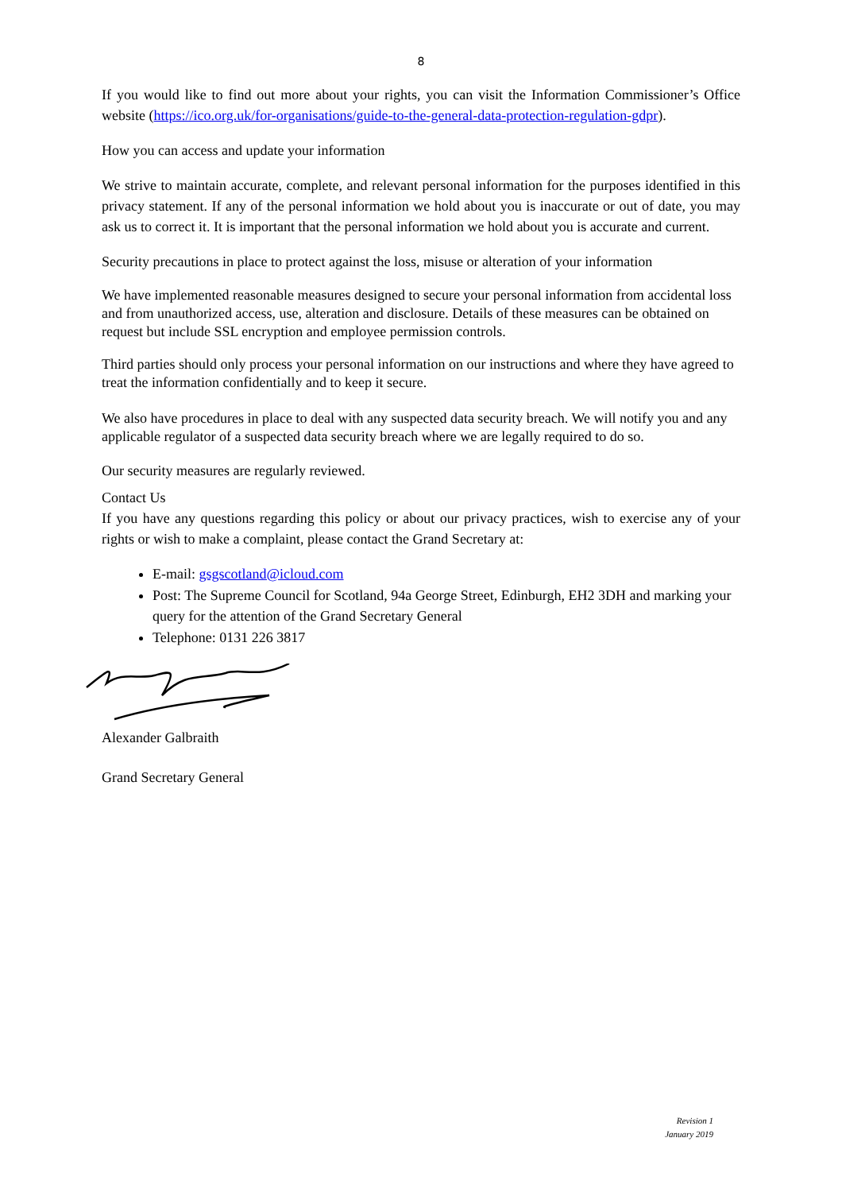8
If you would like to find out more about your rights, you can visit the Information Commissioner’s Office website (https://ico.org.uk/for-organisations/guide-to-the-general-data-protection-regulation-gdpr).
How you can access and update your information
We strive to maintain accurate, complete, and relevant personal information for the purposes identified in this privacy statement. If any of the personal information we hold about you is inaccurate or out of date, you may ask us to correct it. It is important that the personal information we hold about you is accurate and current.
Security precautions in place to protect against the loss, misuse or alteration of your information
We have implemented reasonable measures designed to secure your personal information from accidental loss and from unauthorized access, use, alteration and disclosure. Details of these measures can be obtained on request but include SSL encryption and employee permission controls.
Third parties should only process your personal information on our instructions and where they have agreed to treat the information confidentially and to keep it secure.
We also have procedures in place to deal with any suspected data security breach. We will notify you and any applicable regulator of a suspected data security breach where we are legally required to do so.
Our security measures are regularly reviewed.
Contact Us
If you have any questions regarding this policy or about our privacy practices, wish to exercise any of your rights or wish to make a complaint, please contact the Grand Secretary at:
E-mail: gsgscotland@icloud.com
Post: The Supreme Council for Scotland, 94a George Street, Edinburgh, EH2 3DH and marking your query for the attention of the Grand Secretary General
Telephone: 0131 226 3817
Alexander Galbraith
Grand Secretary General
Revision 1
January 2019